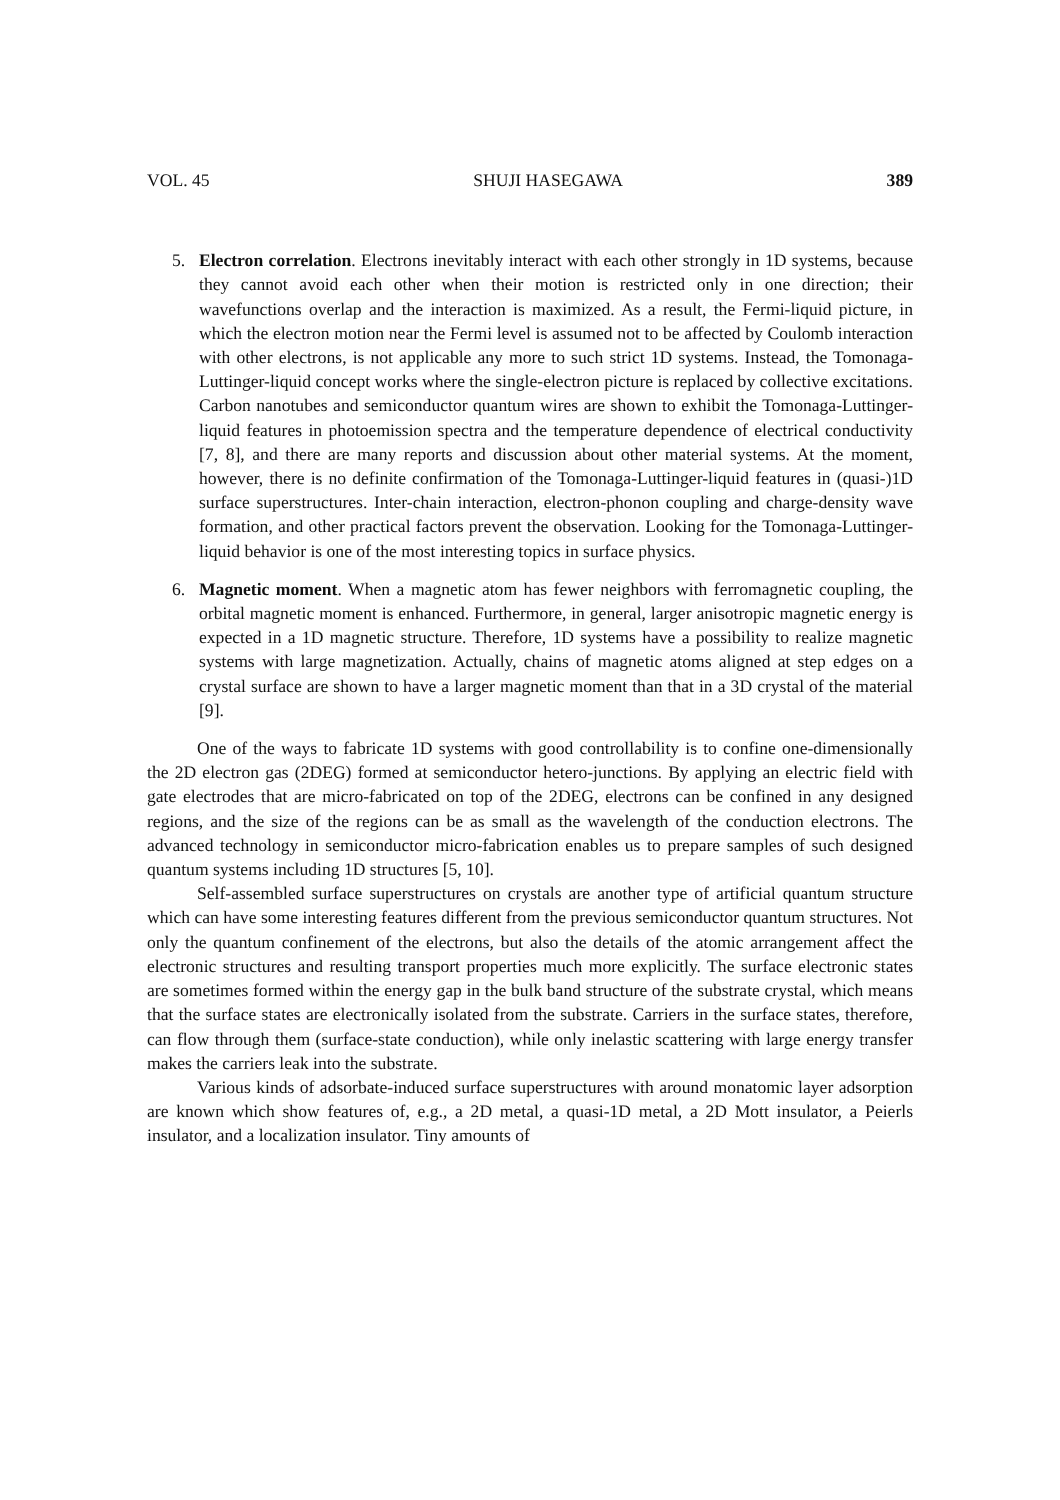VOL. 45 SHUJI HASEGAWA 389
5. Electron correlation. Electrons inevitably interact with each other strongly in 1D systems, because they cannot avoid each other when their motion is restricted only in one direction; their wavefunctions overlap and the interaction is maximized. As a result, the Fermi-liquid picture, in which the electron motion near the Fermi level is assumed not to be affected by Coulomb interaction with other electrons, is not applicable any more to such strict 1D systems. Instead, the Tomonaga-Luttinger-liquid concept works where the single-electron picture is replaced by collective excitations. Carbon nanotubes and semiconductor quantum wires are shown to exhibit the Tomonaga-Luttinger-liquid features in photoemission spectra and the temperature dependence of electrical conductivity [7, 8], and there are many reports and discussion about other material systems. At the moment, however, there is no definite confirmation of the Tomonaga-Luttinger-liquid features in (quasi-)1D surface superstructures. Inter-chain interaction, electron-phonon coupling and charge-density wave formation, and other practical factors prevent the observation. Looking for the Tomonaga-Luttinger-liquid behavior is one of the most interesting topics in surface physics.
6. Magnetic moment. When a magnetic atom has fewer neighbors with ferromagnetic coupling, the orbital magnetic moment is enhanced. Furthermore, in general, larger anisotropic magnetic energy is expected in a 1D magnetic structure. Therefore, 1D systems have a possibility to realize magnetic systems with large magnetization. Actually, chains of magnetic atoms aligned at step edges on a crystal surface are shown to have a larger magnetic moment than that in a 3D crystal of the material [9].
One of the ways to fabricate 1D systems with good controllability is to confine one-dimensionally the 2D electron gas (2DEG) formed at semiconductor hetero-junctions. By applying an electric field with gate electrodes that are micro-fabricated on top of the 2DEG, electrons can be confined in any designed regions, and the size of the regions can be as small as the wavelength of the conduction electrons. The advanced technology in semiconductor micro-fabrication enables us to prepare samples of such designed quantum systems including 1D structures [5, 10].
Self-assembled surface superstructures on crystals are another type of artificial quantum structure which can have some interesting features different from the previous semiconductor quantum structures. Not only the quantum confinement of the electrons, but also the details of the atomic arrangement affect the electronic structures and resulting transport properties much more explicitly. The surface electronic states are sometimes formed within the energy gap in the bulk band structure of the substrate crystal, which means that the surface states are electronically isolated from the substrate. Carriers in the surface states, therefore, can flow through them (surface-state conduction), while only inelastic scattering with large energy transfer makes the carriers leak into the substrate.
Various kinds of adsorbate-induced surface superstructures with around monatomic layer adsorption are known which show features of, e.g., a 2D metal, a quasi-1D metal, a 2D Mott insulator, a Peierls insulator, and a localization insulator. Tiny amounts of